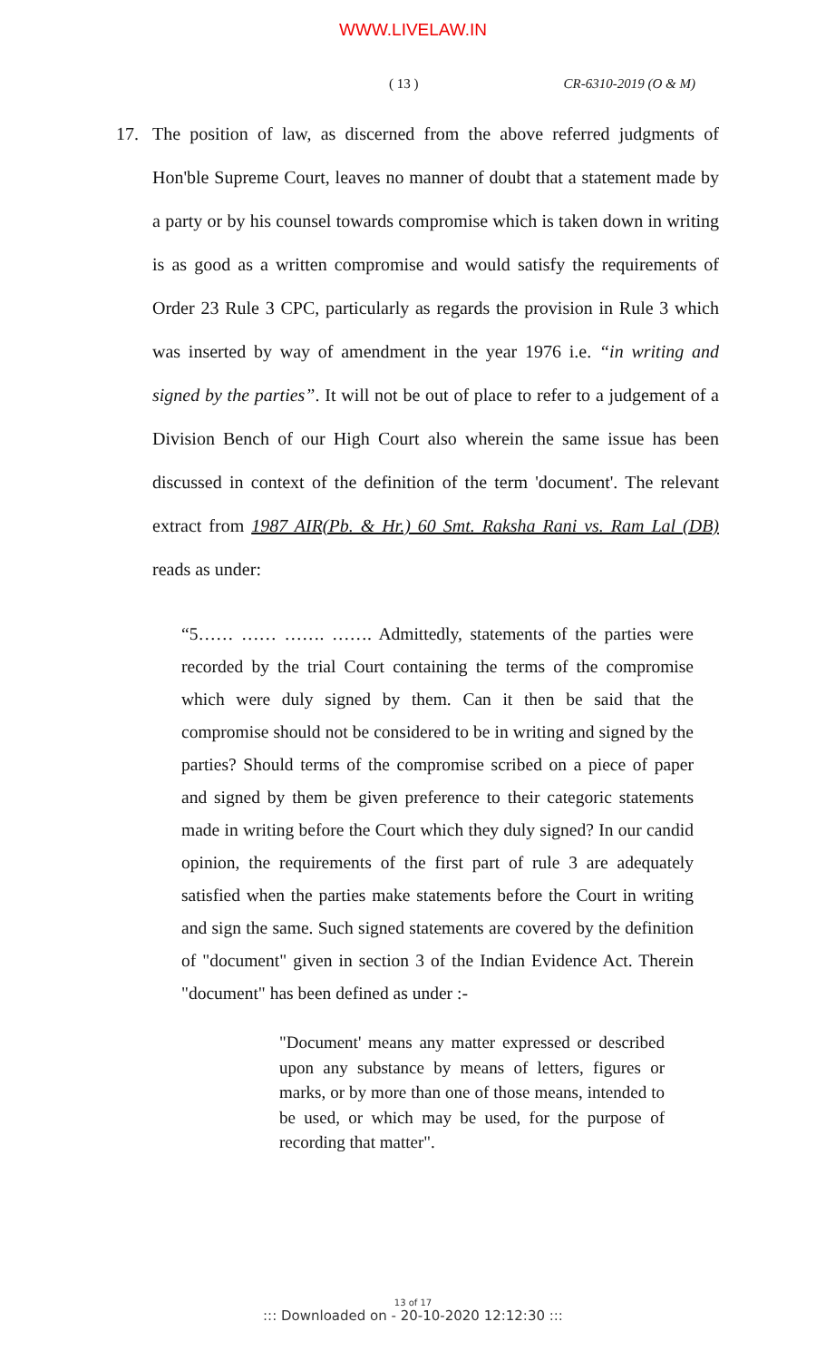WWW.LIVELAW.IN
( 13 ) CR-6310-2019 (O & M)
17. The position of law, as discerned from the above referred judgments of Hon'ble Supreme Court, leaves no manner of doubt that a statement made by a party or by his counsel towards compromise which is taken down in writing is as good as a written compromise and would satisfy the requirements of Order 23 Rule 3 CPC, particularly as regards the provision in Rule 3 which was inserted by way of amendment in the year 1976 i.e. “in writing and signed by the parties”. It will not be out of place to refer to a judgement of a Division Bench of our High Court also wherein the same issue has been discussed in context of the definition of the term 'document'. The relevant extract from 1987 AIR(Pb. & Hr.) 60 Smt. Raksha Rani vs. Ram Lal (DB) reads as under:
“5…… …… ……. ……. Admittedly, statements of the parties were recorded by the trial Court containing the terms of the compromise which were duly signed by them. Can it then be said that the compromise should not be considered to be in writing and signed by the parties? Should terms of the compromise scribed on a piece of paper and signed by them be given preference to their categoric statements made in writing before the Court which they duly signed? In our candid opinion, the requirements of the first part of rule 3 are adequately satisfied when the parties make statements before the Court in writing and sign the same. Such signed statements are covered by the definition of "document" given in section 3 of the Indian Evidence Act. Therein "document" has been defined as under :-
"Document' means any matter expressed or described upon any substance by means of letters, figures or marks, or by more than one of those means, intended to be used, or which may be used, for the purpose of recording that matter".
13 of 17
::: Downloaded on - 20-10-2020 12:12:30 :::